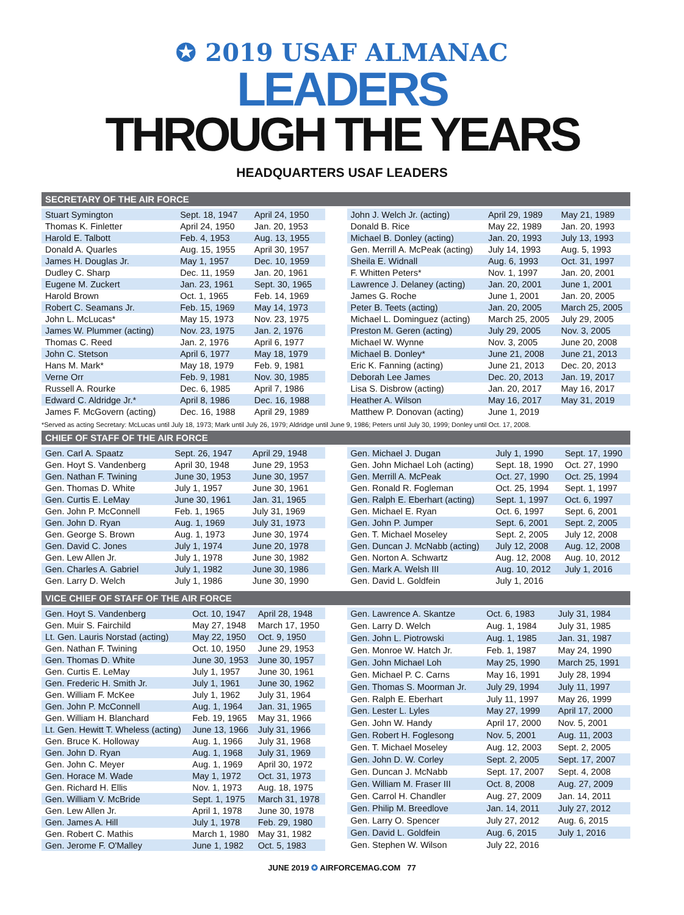✪ 2019 USAF ALMANAC
LEADERS
THROUGH THE YEARS
HEADQUARTERS USAF LEADERS
SECRETARY OF THE AIR FORCE
| Stuart Symington | Sept. 18, 1947 | April 24, 1950 |
| Thomas K. Finletter | April 24, 1950 | Jan. 20, 1953 |
| Harold E. Talbott | Feb. 4, 1953 | Aug. 13, 1955 |
| Donald A. Quarles | Aug. 15, 1955 | April 30, 1957 |
| James H. Douglas Jr. | May 1, 1957 | Dec. 10, 1959 |
| Dudley C. Sharp | Dec. 11, 1959 | Jan. 20, 1961 |
| Eugene M. Zuckert | Jan. 23, 1961 | Sept. 30, 1965 |
| Harold Brown | Oct. 1, 1965 | Feb. 14, 1969 |
| Robert C. Seamans Jr. | Feb. 15, 1969 | May 14, 1973 |
| John L. McLucas* | May 15, 1973 | Nov. 23, 1975 |
| James W. Plummer (acting) | Nov. 23, 1975 | Jan. 2, 1976 |
| Thomas C. Reed | Jan. 2, 1976 | April 6, 1977 |
| John C. Stetson | April 6, 1977 | May 18, 1979 |
| Hans M. Mark* | May 18, 1979 | Feb. 9, 1981 |
| Verne Orr | Feb. 9, 1981 | Nov. 30, 1985 |
| Russell A. Rourke | Dec. 6, 1985 | April 7, 1986 |
| Edward C. Aldridge Jr.* | April 8, 1986 | Dec. 16, 1988 |
| James F. McGovern (acting) | Dec. 16, 1988 | April 29, 1989 |
| John J. Welch Jr. (acting) | April 29, 1989 | May 21, 1989 |
| Donald B. Rice | May 22, 1989 | Jan. 20, 1993 |
| Michael B. Donley (acting) | Jan. 20, 1993 | July 13, 1993 |
| Gen. Merrill A. McPeak (acting) | July 14, 1993 | Aug. 5, 1993 |
| Sheila E. Widnall | Aug. 6, 1993 | Oct. 31, 1997 |
| F. Whitten Peters* | Nov. 1, 1997 | Jan. 20, 2001 |
| Lawrence J. Delaney (acting) | Jan. 20, 2001 | June 1, 2001 |
| James G. Roche | June 1, 2001 | Jan. 20, 2005 |
| Peter B. Teets (acting) | Jan. 20, 2005 | March 25, 2005 |
| Michael L. Dominguez (acting) | March 25, 2005 | July 29, 2005 |
| Preston M. Geren (acting) | July 29, 2005 | Nov. 3, 2005 |
| Michael W. Wynne | Nov. 3, 2005 | June 20, 2008 |
| Michael B. Donley* | June 21, 2008 | June 21, 2013 |
| Eric K. Fanning (acting) | June 21, 2013 | Dec. 20, 2013 |
| Deborah Lee James | Dec. 20, 2013 | Jan. 19, 2017 |
| Lisa S. Disbrow (acting) | Jan. 20, 2017 | May 16, 2017 |
| Heather A. Wilson | May 16, 2017 | May 31, 2019 |
| Matthew P. Donovan (acting) | June 1, 2019 | |
*Served as acting Secretary: McLucas until July 18, 1973; Mark until July 26, 1979; Aldridge until June 9, 1986; Peters until July 30, 1999; Donley until Oct. 17, 2008.
CHIEF OF STAFF OF THE AIR FORCE
| Gen. Carl A. Spaatz | Sept. 26, 1947 | April 29, 1948 |
| Gen. Hoyt S. Vandenberg | April 30, 1948 | June 29, 1953 |
| Gen. Nathan F. Twining | June 30, 1953 | June 30, 1957 |
| Gen. Thomas D. White | July 1, 1957 | June 30, 1961 |
| Gen. Curtis E. LeMay | June 30, 1961 | Jan. 31, 1965 |
| Gen. John P. McConnell | Feb. 1, 1965 | July 31, 1969 |
| Gen. John D. Ryan | Aug. 1, 1969 | July 31, 1973 |
| Gen. George S. Brown | Aug. 1, 1973 | June 30, 1974 |
| Gen. David C. Jones | July 1, 1974 | June 20, 1978 |
| Gen. Lew Allen Jr. | July 1, 1978 | June 30, 1982 |
| Gen. Charles A. Gabriel | July 1, 1982 | June 30, 1986 |
| Gen. Larry D. Welch | July 1, 1986 | June 30, 1990 |
| Gen. Michael J. Dugan | July 1, 1990 | Sept. 17, 1990 |
| Gen. John Michael Loh (acting) | Sept. 18, 1990 | Oct. 27, 1990 |
| Gen. Merrill A. McPeak | Oct. 27, 1990 | Oct. 25, 1994 |
| Gen. Ronald R. Fogleman | Oct. 25, 1994 | Sept. 1, 1997 |
| Gen. Ralph E. Eberhart (acting) | Sept. 1, 1997 | Oct. 6, 1997 |
| Gen. Michael E. Ryan | Oct. 6, 1997 | Sept. 6, 2001 |
| Gen. John P. Jumper | Sept. 6, 2001 | Sept. 2, 2005 |
| Gen. T. Michael Moseley | Sept. 2, 2005 | July 12, 2008 |
| Gen. Duncan J. McNabb (acting) | July 12, 2008 | Aug. 12, 2008 |
| Gen. Norton A. Schwartz | Aug. 12, 2008 | Aug. 10, 2012 |
| Gen. Mark A. Welsh III | Aug. 10, 2012 | July 1, 2016 |
| Gen. David L. Goldfein | July 1, 2016 | |
VICE CHIEF OF STAFF OF THE AIR FORCE
| Gen. Hoyt S. Vandenberg | Oct. 10, 1947 | April 28, 1948 |
| Gen. Muir S. Fairchild | May 27, 1948 | March 17, 1950 |
| Lt. Gen. Lauris Norstad (acting) | May 22, 1950 | Oct. 9, 1950 |
| Gen. Nathan F. Twining | Oct. 10, 1950 | June 29, 1953 |
| Gen. Thomas D. White | June 30, 1953 | June 30, 1957 |
| Gen. Curtis E. LeMay | July 1, 1957 | June 30, 1961 |
| Gen. Frederic H. Smith Jr. | July 1, 1961 | June 30, 1962 |
| Gen. William F. McKee | July 1, 1962 | July 31, 1964 |
| Gen. John P. McConnell | Aug. 1, 1964 | Jan. 31, 1965 |
| Gen. William H. Blanchard | Feb. 19, 1965 | May 31, 1966 |
| Lt. Gen. Hewitt T. Wheless (acting) | June 13, 1966 | July 31, 1966 |
| Gen. Bruce K. Holloway | Aug. 1, 1966 | July 31, 1968 |
| Gen. John D. Ryan | Aug. 1, 1968 | July 31, 1969 |
| Gen. John C. Meyer | Aug. 1, 1969 | April 30, 1972 |
| Gen. Horace M. Wade | May 1, 1972 | Oct. 31, 1973 |
| Gen. Richard H. Ellis | Nov. 1, 1973 | Aug. 18, 1975 |
| Gen. William V. McBride | Sept. 1, 1975 | March 31, 1978 |
| Gen. Lew Allen Jr. | April 1, 1978 | June 30, 1978 |
| Gen. James A. Hill | July 1, 1978 | Feb. 29, 1980 |
| Gen. Robert C. Mathis | March 1, 1980 | May 31, 1982 |
| Gen. Jerome F. O'Malley | June 1, 1982 | Oct. 5, 1983 |
| Gen. Lawrence A. Skantze | Oct. 6, 1983 | July 31, 1984 |
| Gen. Larry D. Welch | Aug. 1, 1984 | July 31, 1985 |
| Gen. John L. Piotrowski | Aug. 1, 1985 | Jan. 31, 1987 |
| Gen. Monroe W. Hatch Jr. | Feb. 1, 1987 | May 24, 1990 |
| Gen. John Michael Loh | May 25, 1990 | March 25, 1991 |
| Gen. Michael P. C. Carns | May 16, 1991 | July 28, 1994 |
| Gen. Thomas S. Moorman Jr. | July 29, 1994 | July 11, 1997 |
| Gen. Ralph E. Eberhart | July 11, 1997 | May 26, 1999 |
| Gen. Lester L. Lyles | May 27, 1999 | April 17, 2000 |
| Gen. John W. Handy | April 17, 2000 | Nov. 5, 2001 |
| Gen. Robert H. Foglesong | Nov. 5, 2001 | Aug. 11, 2003 |
| Gen. T. Michael Moseley | Aug. 12, 2003 | Sept. 2, 2005 |
| Gen. John D. W. Corley | Sept. 2, 2005 | Sept. 17, 2007 |
| Gen. Duncan J. McNabb | Sept. 17, 2007 | Sept. 4, 2008 |
| Gen. William M. Fraser III | Oct. 8, 2008 | Aug. 27, 2009 |
| Gen. Carrol H. Chandler | Aug. 27, 2009 | Jan. 14, 2011 |
| Gen. Philip M. Breedlove | Jan. 14, 2011 | July 27, 2012 |
| Gen. Larry O. Spencer | July 27, 2012 | Aug. 6, 2015 |
| Gen. David L. Goldfein | Aug. 6, 2015 | July 1, 2016 |
| Gen. Stephen W. Wilson | July 22, 2016 | |
JUNE 2019 ✪ AIRFORCEMAG.COM 77